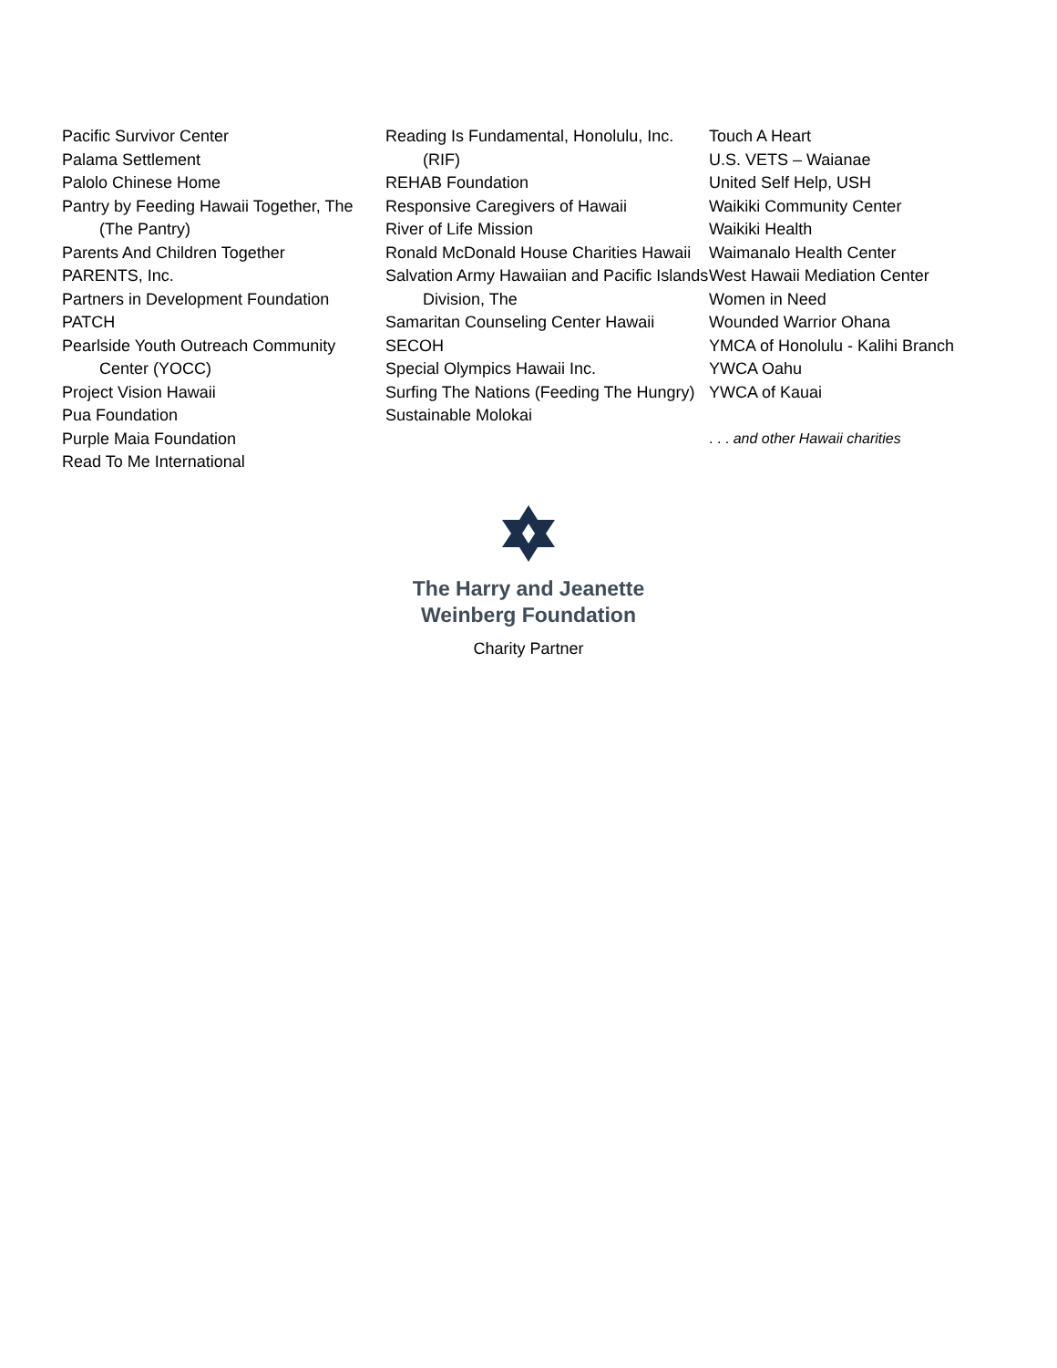Pacific Survivor Center
Palama Settlement
Palolo Chinese Home
Pantry by Feeding Hawaii Together, The (The Pantry)
Parents And Children Together
PARENTS, Inc.
Partners in Development Foundation
PATCH
Pearlside Youth Outreach Community Center (YOCC)
Project Vision Hawaii
Pua Foundation
Purple Maia Foundation
Read To Me International
Reading Is Fundamental, Honolulu, Inc. (RIF)
REHAB Foundation
Responsive Caregivers of Hawaii
River of Life Mission
Ronald McDonald House Charities Hawaii
Salvation Army Hawaiian and Pacific Islands Division, The
Samaritan Counseling Center Hawaii
SECOH
Special Olympics Hawaii Inc.
Surfing The Nations (Feeding The Hungry)
Sustainable Molokai
Touch A Heart
U.S. VETS – Waianae
United Self Help, USH
Waikiki Community Center
Waikiki Health
Waimanalo Health Center
West Hawaii Mediation Center
Women in Need
Wounded Warrior Ohana
YMCA of Honolulu - Kalihi Branch
YWCA Oahu
YWCA of Kauai
. . . and other Hawaii charities
The Harry and Jeanette
Weinberg Foundation
Charity Partner